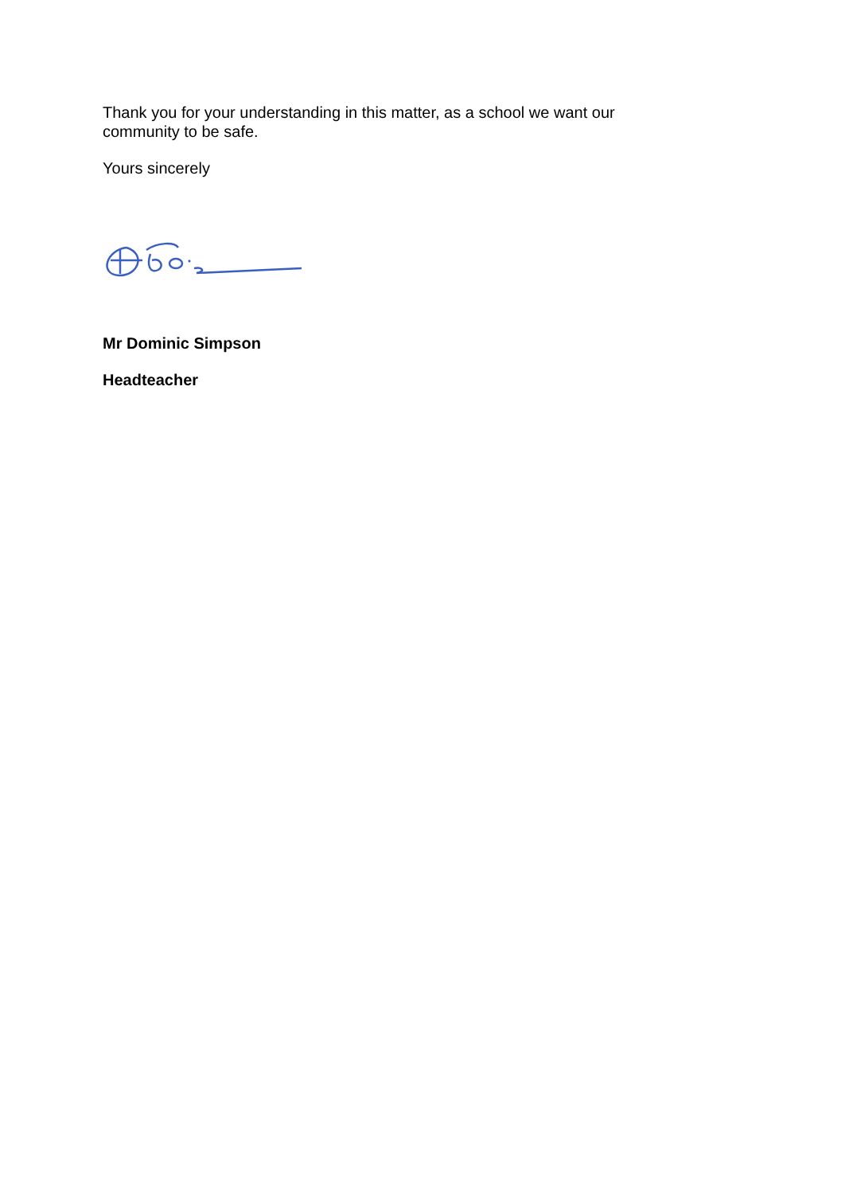Thank you for your understanding in this matter, as a school we want our community to be safe.
Yours sincerely
Mr Dominic Simpson
Headteacher